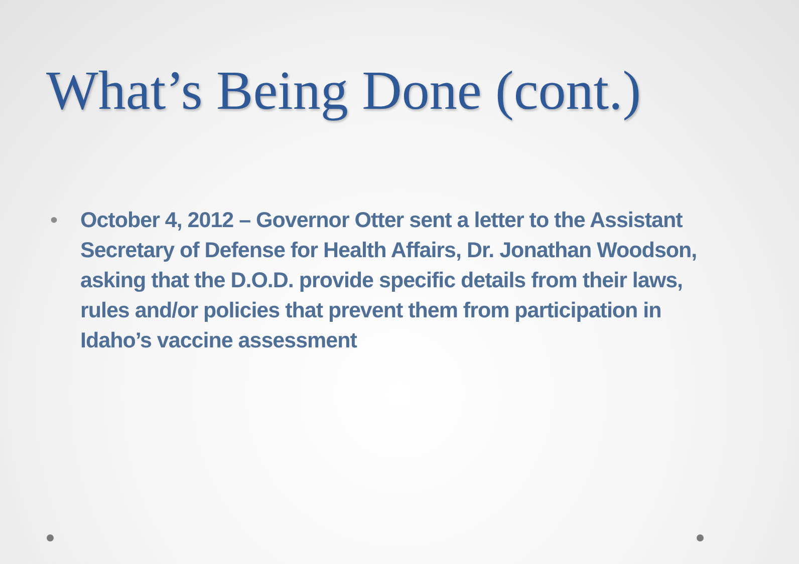What’s Being Done (cont.)
• October 4, 2012 – Governor Otter sent a letter to the Assistant Secretary of Defense for Health Affairs, Dr. Jonathan Woodson, asking that the D.O.D. provide specific details from their laws, rules and/or policies that prevent them from participation in Idaho’s vaccine assessment